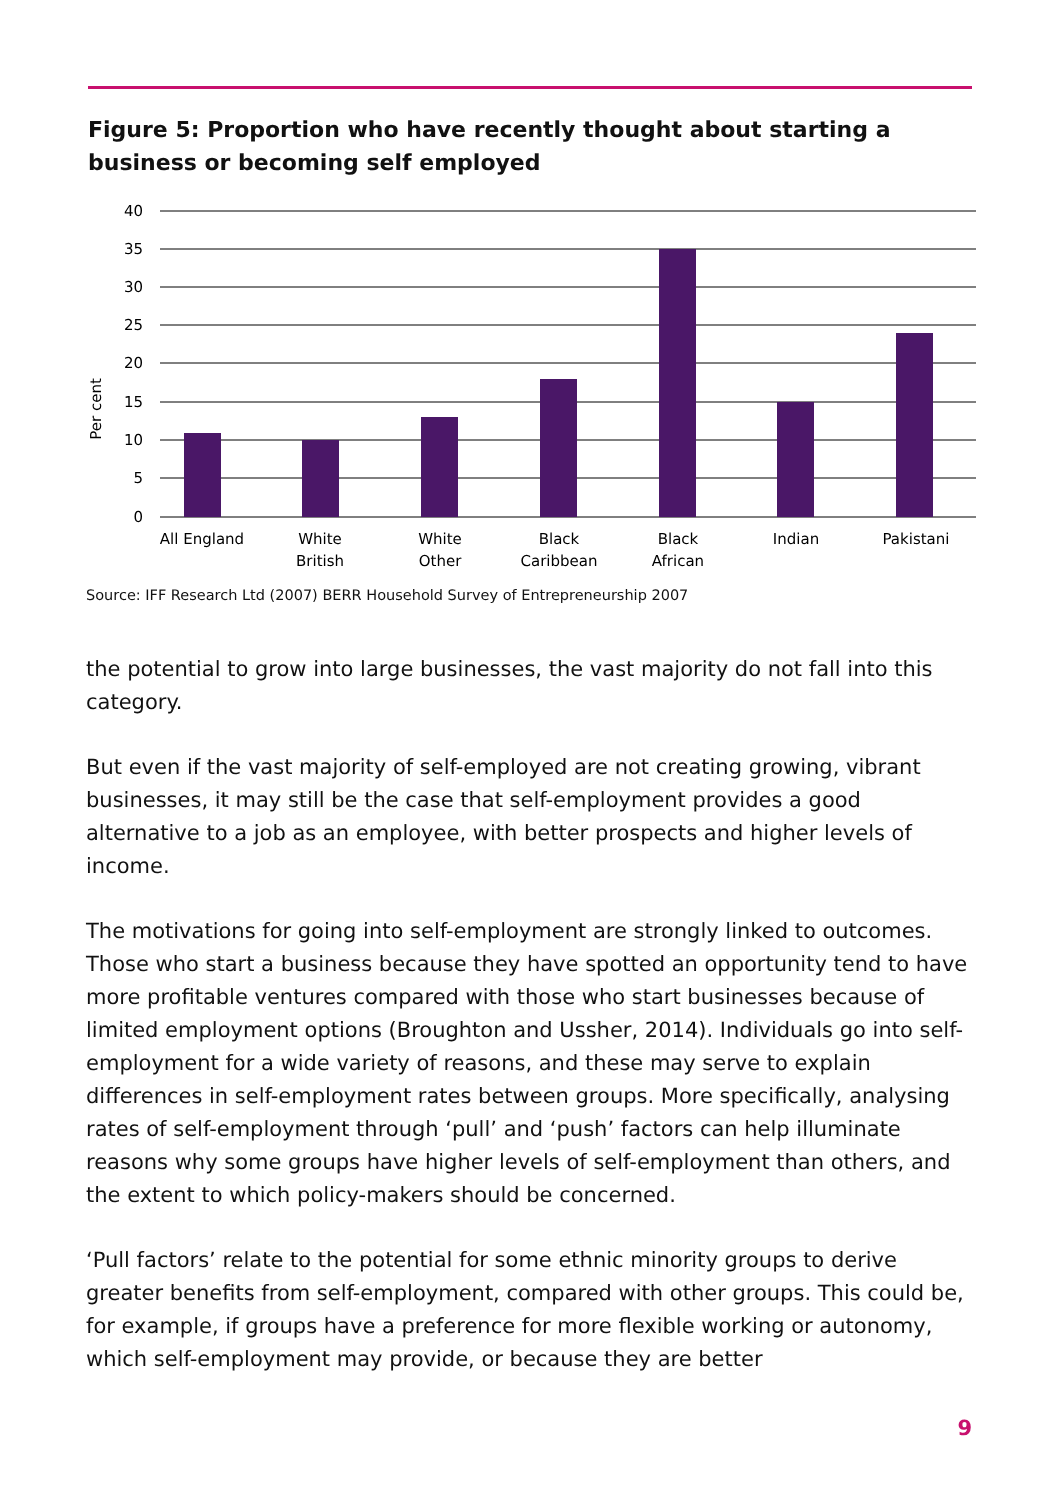Figure 5: Proportion who have recently thought about starting a business or becoming self employed
40
35
30
25
20
15
10
5
0
Per cent
All England
White
British
White
Other
Black
Caribbean
Black
African
Indian
Pakistani
Source: IFF Research Ltd (2007) BERR Household Survey of Entrepreneurship 2007
the potential to grow into large businesses, the vast majority do not fall into this category.
But even if the vast majority of self-employed are not creating growing, vibrant businesses, it may still be the case that self-employment provides a good alternative to a job as an employee, with better prospects and higher levels of income.
The motivations for going into self-employment are strongly linked to outcomes. Those who start a business because they have spotted an opportunity tend to have more profitable ventures compared with those who start businesses because of limited employment options (Broughton and Ussher, 2014). Individuals go into self-employment for a wide variety of reasons, and these may serve to explain differences in self-employment rates between groups. More specifically, analysing rates of self-employment through ‘pull’ and ‘push’ factors can help illuminate reasons why some groups have higher levels of self-employment than others, and the extent to which policy-makers should be concerned.
‘Pull factors’ relate to the potential for some ethnic minority groups to derive greater benefits from self-employment, compared with other groups. This could be, for example, if groups have a preference for more flexible working or autonomy, which self-employment may provide, or because they are better
9